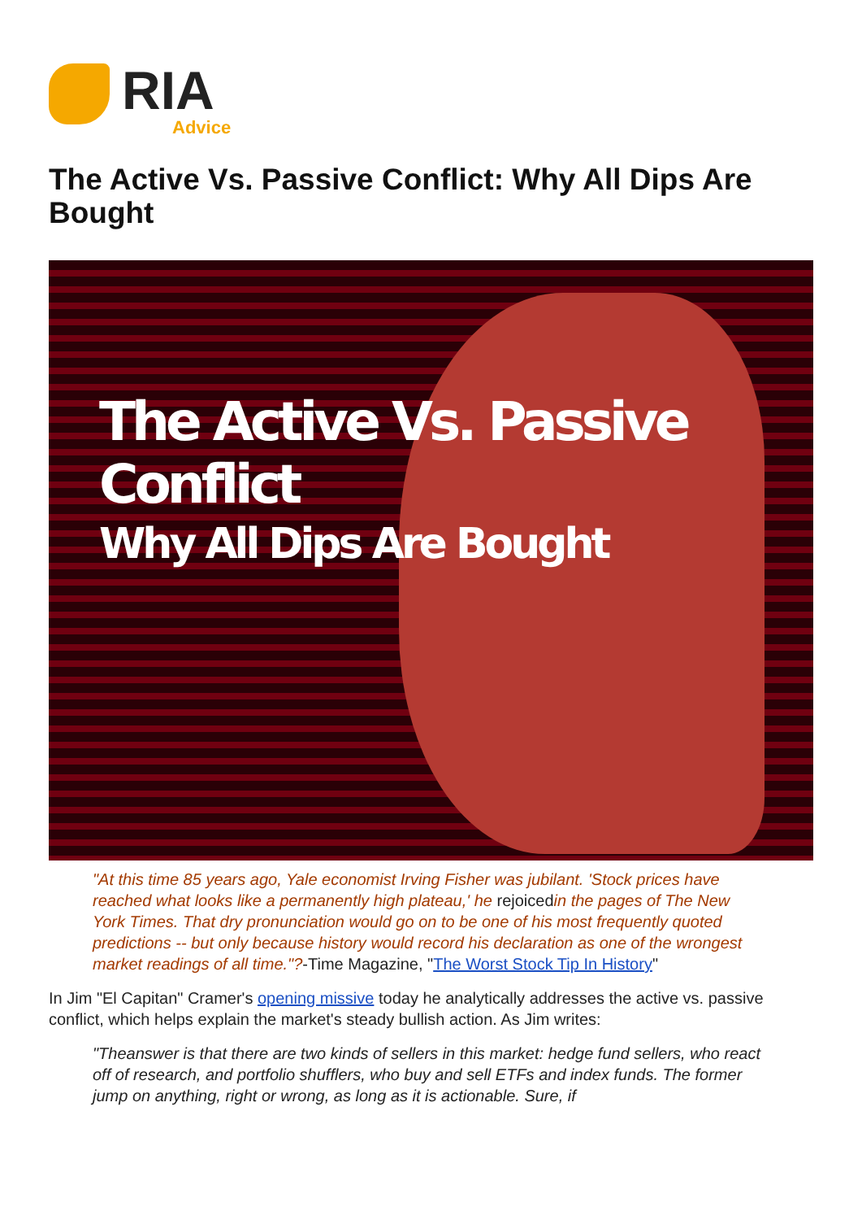RIA
Advice
The Active Vs. Passive Conflict: Why All Dips Are Bought
The Active Vs. Passive Conflict
Why All Dips Are Bought
"At this time 85 years ago, Yale economist Irving Fisher was jubilant. 'Stock prices have reached what looks like a permanently high plateau,' he rejoicedin the pages of The New York Times. That dry pronunciation would go on to be one of his most frequently quoted predictions -- but only because history would record his declaration as one of the wrongest market readings of all time."?-Time Magazine, "The Worst Stock Tip In History"
In Jim "El Capitan" Cramer's opening missive today he analytically addresses the active vs. passive conflict, which helps explain the market's steady bullish action. As Jim writes:
"Theanswer is that there are two kinds of sellers in this market: hedge fund sellers, who react off of research, and portfolio shufflers, who buy and sell ETFs and index funds. The former jump on anything, right or wrong, as long as it is actionable. Sure, if